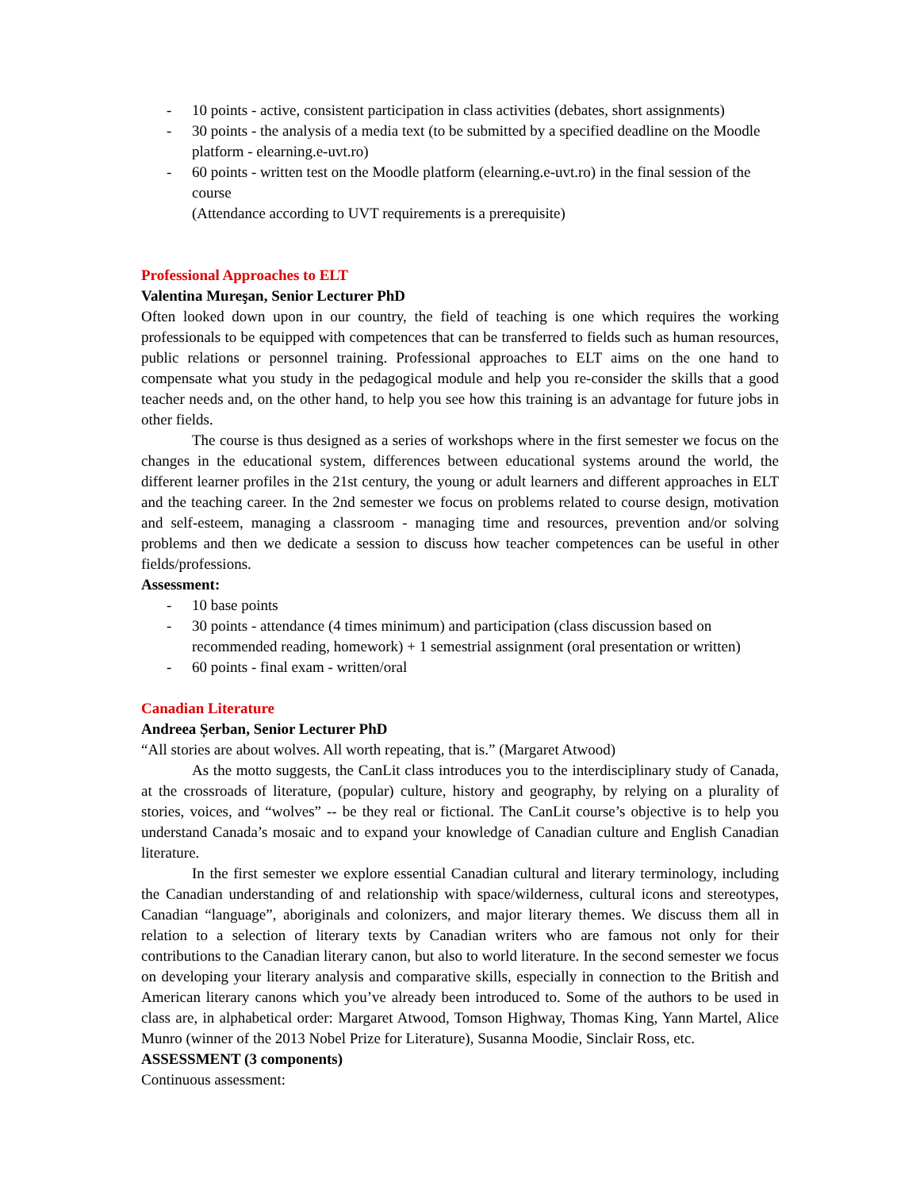- 10 points - active, consistent participation in class activities (debates, short assignments)
- 30 points - the analysis of a media text (to be submitted by a specified deadline on the Moodle platform - elearning.e-uvt.ro)
- 60 points - written test on the Moodle platform (elearning.e-uvt.ro) in the final session of the course
(Attendance according to UVT requirements is a prerequisite)
Professional Approaches to ELT
Valentina Mureşan, Senior Lecturer PhD
Often looked down upon in our country, the field of teaching is one which requires the working professionals to be equipped with competences that can be transferred to fields such as human resources, public relations or personnel training. Professional approaches to ELT aims on the one hand to compensate what you study in the pedagogical module and help you re-consider the skills that a good teacher needs and, on the other hand, to help you see how this training is an advantage for future jobs in other fields.
The course is thus designed as a series of workshops where in the first semester we focus on the changes in the educational system, differences between educational systems around the world, the different learner profiles in the 21st century, the young or adult learners and different approaches in ELT and the teaching career. In the 2nd semester we focus on problems related to course design, motivation and self-esteem, managing a classroom - managing time and resources, prevention and/or solving problems and then we dedicate a session to discuss how teacher competences can be useful in other fields/professions.
Assessment:
- 10 base points
- 30 points - attendance (4 times minimum) and participation (class discussion based on recommended reading, homework) + 1 semestrial assignment (oral presentation or written)
- 60 points - final exam - written/oral
Canadian Literature
Andreea Șerban, Senior Lecturer PhD
“All stories are about wolves. All worth repeating, that is.” (Margaret Atwood)
As the motto suggests, the CanLit class introduces you to the interdisciplinary study of Canada, at the crossroads of literature, (popular) culture, history and geography, by relying on a plurality of stories, voices, and “wolves” -- be they real or fictional. The CanLit course’s objective is to help you understand Canada’s mosaic and to expand your knowledge of Canadian culture and English Canadian literature.
In the first semester we explore essential Canadian cultural and literary terminology, including the Canadian understanding of and relationship with space/wilderness, cultural icons and stereotypes, Canadian “language”, aboriginals and colonizers, and major literary themes. We discuss them all in relation to a selection of literary texts by Canadian writers who are famous not only for their contributions to the Canadian literary canon, but also to world literature. In the second semester we focus on developing your literary analysis and comparative skills, especially in connection to the British and American literary canons which you’ve already been introduced to. Some of the authors to be used in class are, in alphabetical order: Margaret Atwood, Tomson Highway, Thomas King, Yann Martel, Alice Munro (winner of the 2013 Nobel Prize for Literature), Susanna Moodie, Sinclair Ross, etc.
ASSESSMENT (3 components)
Continuous assessment: